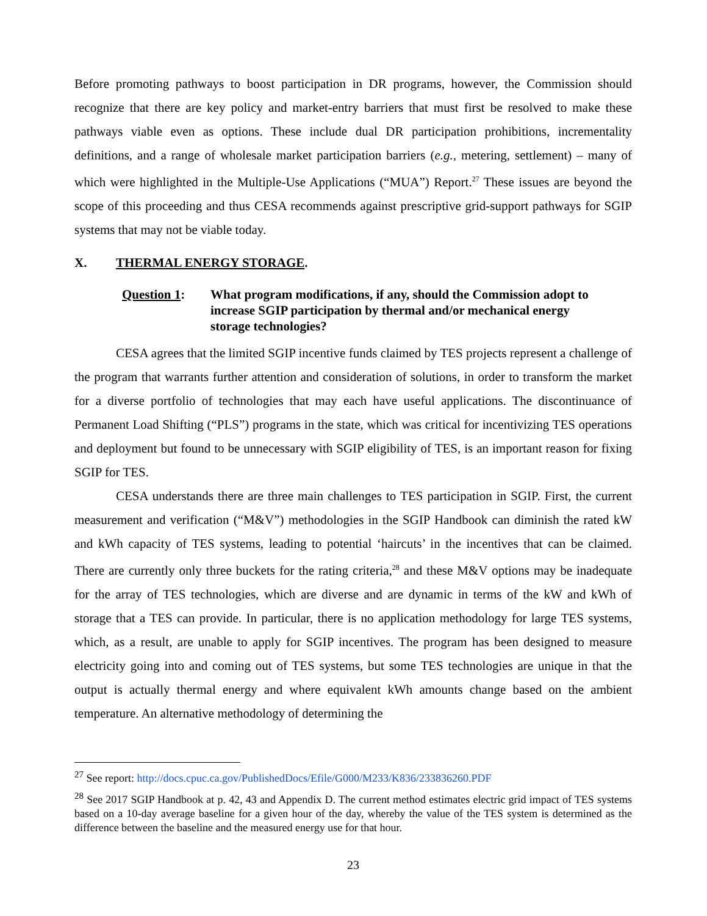Before promoting pathways to boost participation in DR programs, however, the Commission should recognize that there are key policy and market-entry barriers that must first be resolved to make these pathways viable even as options. These include dual DR participation prohibitions, incrementality definitions, and a range of wholesale market participation barriers (e.g., metering, settlement) – many of which were highlighted in the Multiple-Use Applications (“MUA”) Report.<sup>27</sup> These issues are beyond the scope of this proceeding and thus CESA recommends against prescriptive grid-support pathways for SGIP systems that may not be viable today.
X. THERMAL ENERGY STORAGE.
Question 1: What program modifications, if any, should the Commission adopt to increase SGIP participation by thermal and/or mechanical energy storage technologies?
CESA agrees that the limited SGIP incentive funds claimed by TES projects represent a challenge of the program that warrants further attention and consideration of solutions, in order to transform the market for a diverse portfolio of technologies that may each have useful applications. The discontinuance of Permanent Load Shifting (“PLS”) programs in the state, which was critical for incentivizing TES operations and deployment but found to be unnecessary with SGIP eligibility of TES, is an important reason for fixing SGIP for TES.
CESA understands there are three main challenges to TES participation in SGIP. First, the current measurement and verification (“M&V”) methodologies in the SGIP Handbook can diminish the rated kW and kWh capacity of TES systems, leading to potential ‘haircuts’ in the incentives that can be claimed. There are currently only three buckets for the rating criteria,<sup>28</sup> and these M&V options may be inadequate for the array of TES technologies, which are diverse and are dynamic in terms of the kW and kWh of storage that a TES can provide. In particular, there is no application methodology for large TES systems, which, as a result, are unable to apply for SGIP incentives. The program has been designed to measure electricity going into and coming out of TES systems, but some TES technologies are unique in that the output is actually thermal energy and where equivalent kWh amounts change based on the ambient temperature. An alternative methodology of determining the
<sup>27</sup> See report: http://docs.cpuc.ca.gov/PublishedDocs/Efile/G000/M233/K836/233836260.PDF
<sup>28</sup> See 2017 SGIP Handbook at p. 42, 43 and Appendix D. The current method estimates electric grid impact of TES systems based on a 10-day average baseline for a given hour of the day, whereby the value of the TES system is determined as the difference between the baseline and the measured energy use for that hour.
23